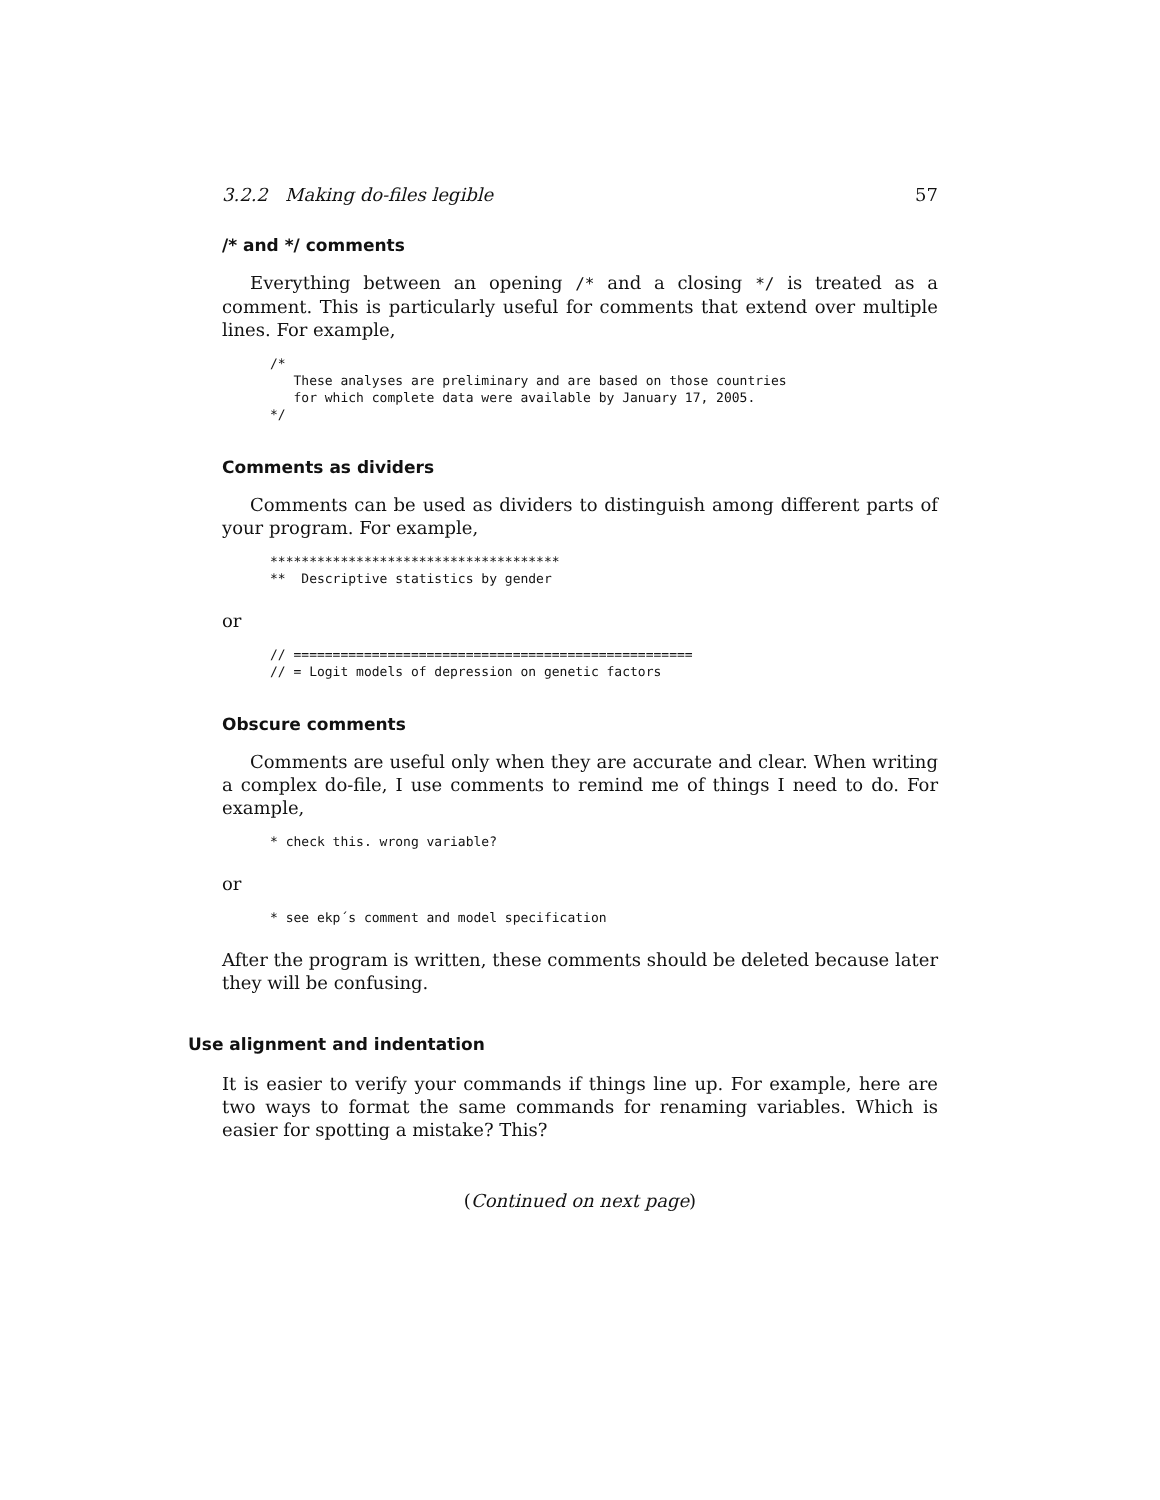3.2.2 Making do-files legible 57
/* and */ comments
Everything between an opening /* and a closing */ is treated as a comment. This is particularly useful for comments that extend over multiple lines. For example,
/*
   These analyses are preliminary and are based on those countries
   for which complete data were available by January 17, 2005.
*/
Comments as dividers
Comments can be used as dividers to distinguish among different parts of your program. For example,
*************************************
**  Descriptive statistics by gender
or
// ===================================================
// = Logit models of depression on genetic factors
Obscure comments
Comments are useful only when they are accurate and clear. When writing a complex do-file, I use comments to remind me of things I need to do. For example,
* check this. wrong variable?
or
* see ekp´s comment and model specification
After the program is written, these comments should be deleted because later they will be confusing.
Use alignment and indentation
It is easier to verify your commands if things line up. For example, here are two ways to format the same commands for renaming variables. Which is easier for spotting a mistake? This?
(Continued on next page)